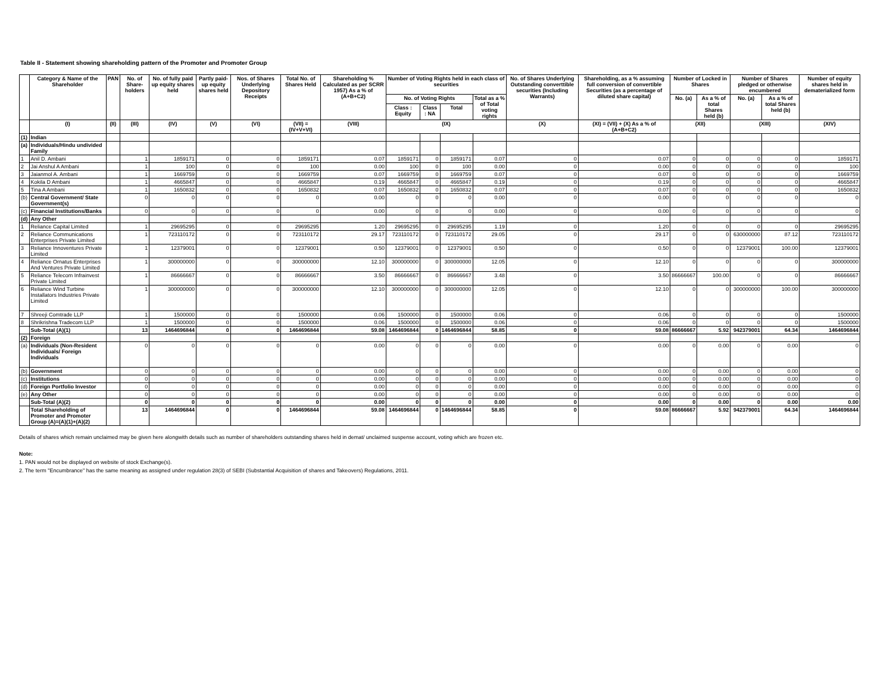Table II - Statement showing shareholding pattern of the Promoter and Promoter Group
| | Category & Name of the Shareholder | PAN | No. of Share-holders | No. of fully paid up equity shares held | Partly paid-up equity shares held | Nos. of Shares Underlying Depository Receipts | Total No. of Shares Held | Shareholding % Calculated as per SCRR 1957) As a % of (A+B+C2) | Number of Voting Rights held in each class of securities | | | | No. of Shares Underlying Outstanding converttible securities (Including Warrants) | Shareholding, as a % assuming full conversion of convertible Securities (as a percentage of diluted share capital) | Number of Locked in Shares | | Number of Shares pledged or otherwise encumbered | | Number of equity shares held in dematerialized form |
| --- | --- | --- | --- | --- | --- | --- | --- | --- | --- | --- | --- | --- | --- | --- | --- | --- | --- | --- | --- |
| | | | | | | | | | No. of Voting Rights | | | Total as a % of Total voting rights | | | No. (a) | As a % of total Shares held (b) | No. (a) | As a % of total Shares held (b) | |
| | | | | | | | | | Class : Equity | Class : NA | Total | | | | | | | | |
| | (I) | (II) | (III) | (IV) | (V) | (VI) | (VII) = (IV+V+VI) | (VIII) | (IX) | | | | (X) | (XI) = (VII) + (X) As a % of (A+B+C2) | (XII) | | (XIII) | | (XIV) |
| (1) | Indian | | | | | | | | | | | | | | | | | | |
| (a) | Individuals/Hindu undivided Family | | | | | | | | | | | | | | | | | | |
| 1 | Anil D. Ambani | | 1 | 1859171 | 0 | 0 | 1859171 | 0.07 | 1859171 | 0 | 1859171 | 0.07 | 0 | 0.07 | 0 | 0 | 0 | 0 | 1859171 |
| 2 | Jai Anshul A Ambani | | 1 | 100 | 0 | 0 | 100 | 0.00 | 100 | 0 | 100 | 0.00 | 0 | 0.00 | 0 | 0 | 0 | 0 | 100 |
| 3 | Jaianmol A. Ambani | | 1 | 1669759 | 0 | 0 | 1669759 | 0.07 | 1669759 | 0 | 1669759 | 0.07 | 0 | 0.07 | 0 | 0 | 0 | 0 | 1669759 |
| 4 | Kokila D Ambani | | 1 | 4665847 | 0 | 0 | 4665847 | 0.19 | 4665847 | 0 | 4665847 | 0.19 | 0 | 0.19 | 0 | 0 | 0 | 0 | 4665847 |
| 5 | Tina A Ambani | | 1 | 1650832 | 0 | 0 | 1650832 | 0.07 | 1650832 | 0 | 1650832 | 0.07 | 0 | 0.07 | 0 | 0 | 0 | 0 | 1650832 |
| (b) | Central Government/ State Government(s) | | 0 | 0 | 0 | 0 | 0 | 0.00 | 0 | 0 | 0 | 0.00 | 0 | 0.00 | 0 | 0 | 0 | 0 | 0 |
| (c) | Financial Institutions/Banks | | 0 | 0 | 0 | 0 | 0 | 0.00 | 0 | 0 | 0 | 0.00 | 0 | 0.00 | 0 | 0 | 0 | 0 | 0 |
| (d) | Any Other | | | | | | | | | | | | | | | | | | |
| 1 | Reliance Capital Limited | | 1 | 29695295 | 0 | 0 | 29695295 | 1.20 | 29695295 | 0 | 29695295 | 1.19 | 0 | 1.20 | 0 | 0 | 0 | 0 | 29695295 |
| 2 | Reliance Communications Enterprises Private Limited | | 1 | 723110172 | 0 | 0 | 723110172 | 29.17 | 723110172 | 0 | 723110172 | 29.05 | 0 | 29.17 | 0 | 0 | 630000000 | 87.12 | 723110172 |
| 3 | Reliance Innoventures Private Limited | | 1 | 12379001 | 0 | 0 | 12379001 | 0.50 | 12379001 | 0 | 12379001 | 0.50 | 0 | 0.50 | 0 | 0 | 12379001 | 100.00 | 12379001 |
| 4 | Reliance Ornatus Enterprises And Ventures Private Limited | | 1 | 300000000 | 0 | 0 | 300000000 | 12.10 | 300000000 | 0 | 300000000 | 12.05 | 0 | 12.10 | 0 | 0 | 0 | 0 | 300000000 |
| 5 | Reliance Telecom Infrainvest Private Limited | | 1 | 86666667 | 0 | 0 | 86666667 | 3.50 | 86666667 | 0 | 86666667 | 3.48 | 0 | 3.50 | 86666667 | 100.00 | 0 | 0 | 86666667 |
| 6 | Reliance Wind Turbine Installators Industries Private Limited | | 1 | 300000000 | 0 | 0 | 300000000 | 12.10 | 300000000 | 0 | 300000000 | 12.05 | 0 | 12.10 | 0 | 0 | 300000000 | 100.00 | 300000000 |
| 7 | Shreeji Comtrade LLP | | 1 | 1500000 | 0 | 0 | 1500000 | 0.06 | 1500000 | 0 | 1500000 | 0.06 | 0 | 0.06 | 0 | 0 | 0 | 0 | 1500000 |
| 8 | Shrikrishna Tradecom LLP | | 1 | 1500000 | 0 | 0 | 1500000 | 0.06 | 1500000 | 0 | 1500000 | 0.06 | 0 | 0.06 | 0 | 0 | 0 | 0 | 1500000 |
| | Sub-Total (A)(1) | | 13 | 1464696844 | 0 | 0 | 1464696844 | 59.08 | 1464696844 | 0 | 1464696844 | 58.85 | 0 | 59.08 | 86666667 | 5.92 | 942379001 | 64.34 | 1464696844 |
| (2) | Foreign | | | | | | | | | | | | | | | | | | |
| (a) | Individuals (Non-Resident Individuals/ Foreign Individuals | | 0 | 0 | 0 | 0 | 0 | 0.00 | 0 | 0 | 0 | 0.00 | 0 | 0.00 | 0 | 0.00 | 0 | 0.00 | 0 |
| (b) | Government | | 0 | 0 | 0 | 0 | 0 | 0.00 | 0 | 0 | 0 | 0.00 | 0 | 0.00 | 0 | 0.00 | 0 | 0.00 | 0 |
| (c) | Institutions | | 0 | 0 | 0 | 0 | 0 | 0.00 | 0 | 0 | 0 | 0.00 | 0 | 0.00 | 0 | 0.00 | 0 | 0.00 | 0 |
| (d) | Foreign Portfolio Investor | | 0 | 0 | 0 | 0 | 0 | 0.00 | 0 | 0 | 0 | 0.00 | 0 | 0.00 | 0 | 0.00 | 0 | 0.00 | 0 |
| (e) | Any Other | | 0 | 0 | 0 | 0 | 0 | 0.00 | 0 | 0 | 0 | 0.00 | 0 | 0.00 | 0 | 0.00 | 0 | 0.00 | 0 |
| | Sub-Total (A)(2) | | 0 | 0 | 0 | 0 | 0 | 0.00 | 0 | 0 | 0 | 0.00 | 0 | 0.00 | 0 | 0.00 | 0 | 0.00 | 0.00 |
| | Total Shareholding of Promoter and Promoter Group (A)=(A)(1)+(A)(2) | | 13 | 1464696844 | 0 | 0 | 1464696844 | 59.08 | 1464696844 | 0 | 1464696844 | 58.85 | 0 | 59.08 | 86666667 | 5.92 | 942379001 | 64.34 | 1464696844 |
Details of shares which remain unclaimed may be given here alongwith details such as number of shareholders outstanding shares held in demat/ unclaimed suspense account, voting which are frozen etc.
Note:
1. PAN would not be displayed on website of stock Exchange(s).
2. The term "Encumbrance" has the same meaning as assigned under regulation 28(3) of SEBI (Substantial Acquisition of shares and Takeovers) Regulations, 2011.